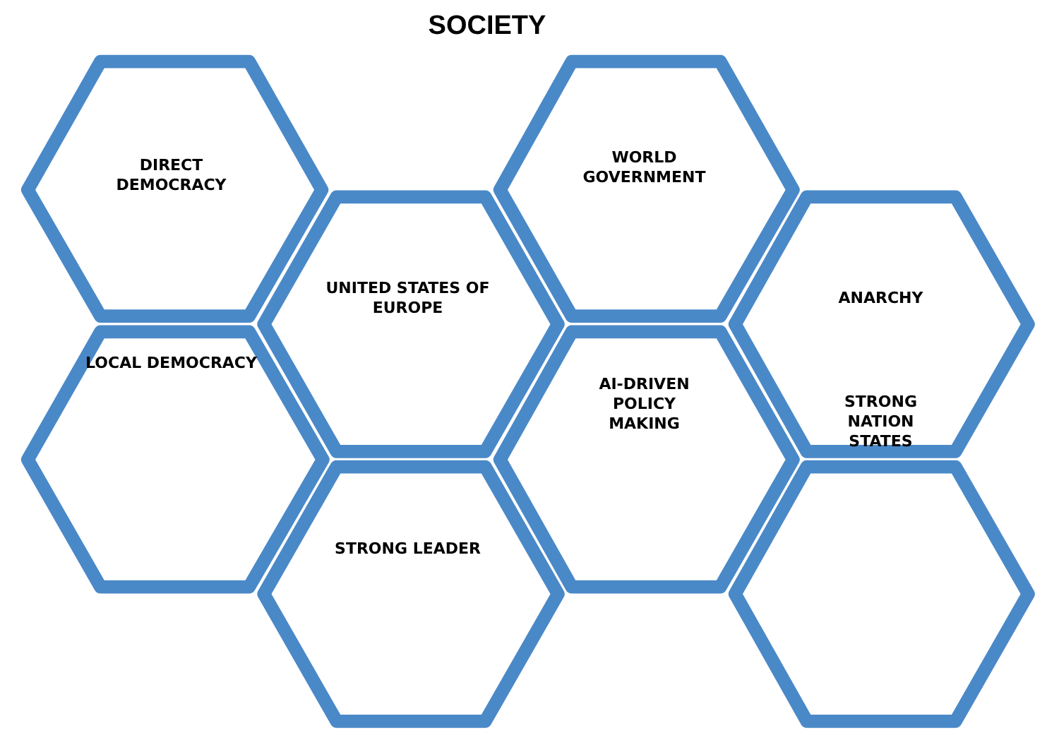SOCIETY
DIRECT
DEMOCRACY
LOCAL DEMOCRACY
UNITED STATES OF
EUROPE
STRONG LEADER
WORLD
GOVERNMENT
AI-DRIVEN
POLICY
MAKING
ANARCHY
STRONG
NATION
STATES